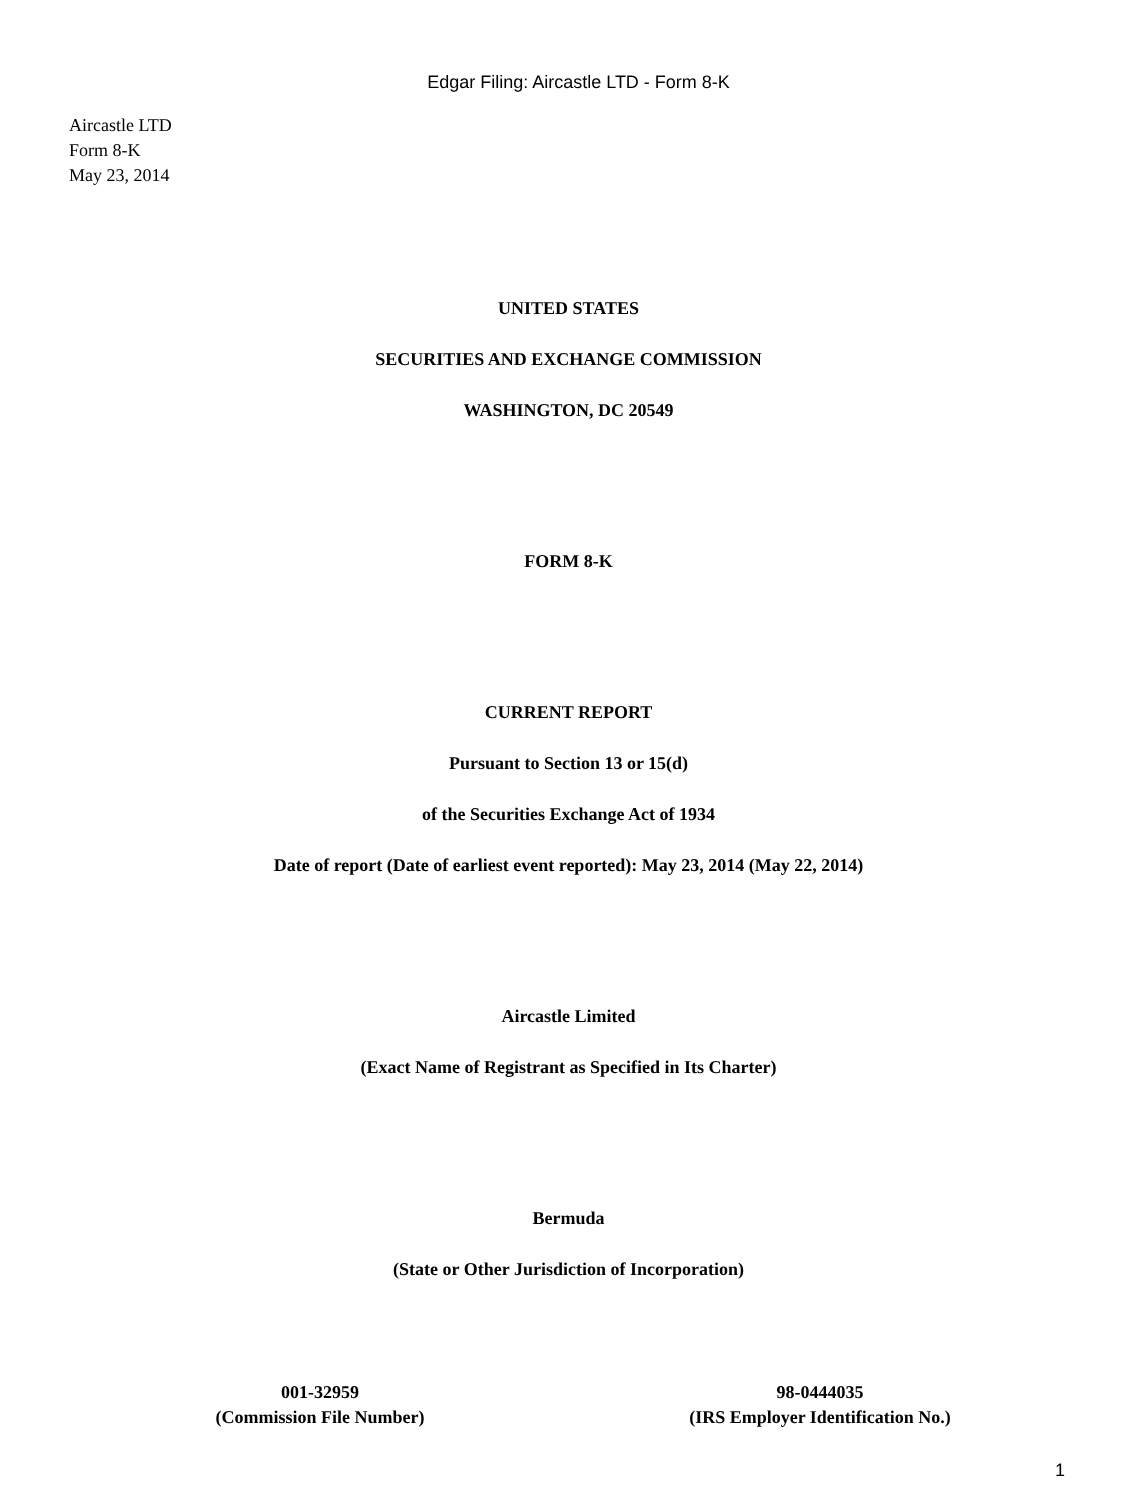Edgar Filing: Aircastle LTD - Form 8-K
Aircastle LTD
Form 8-K
May 23, 2014
UNITED STATES
SECURITIES AND EXCHANGE COMMISSION
WASHINGTON, DC 20549
FORM 8-K
CURRENT REPORT
Pursuant to Section 13 or 15(d)
of the Securities Exchange Act of 1934
Date of report (Date of earliest event reported): May 23, 2014 (May 22, 2014)
Aircastle Limited
(Exact Name of Registrant as Specified in Its Charter)
Bermuda
(State or Other Jurisdiction of Incorporation)
001-32959
(Commission File Number)
98-0444035
(IRS Employer Identification No.)
1